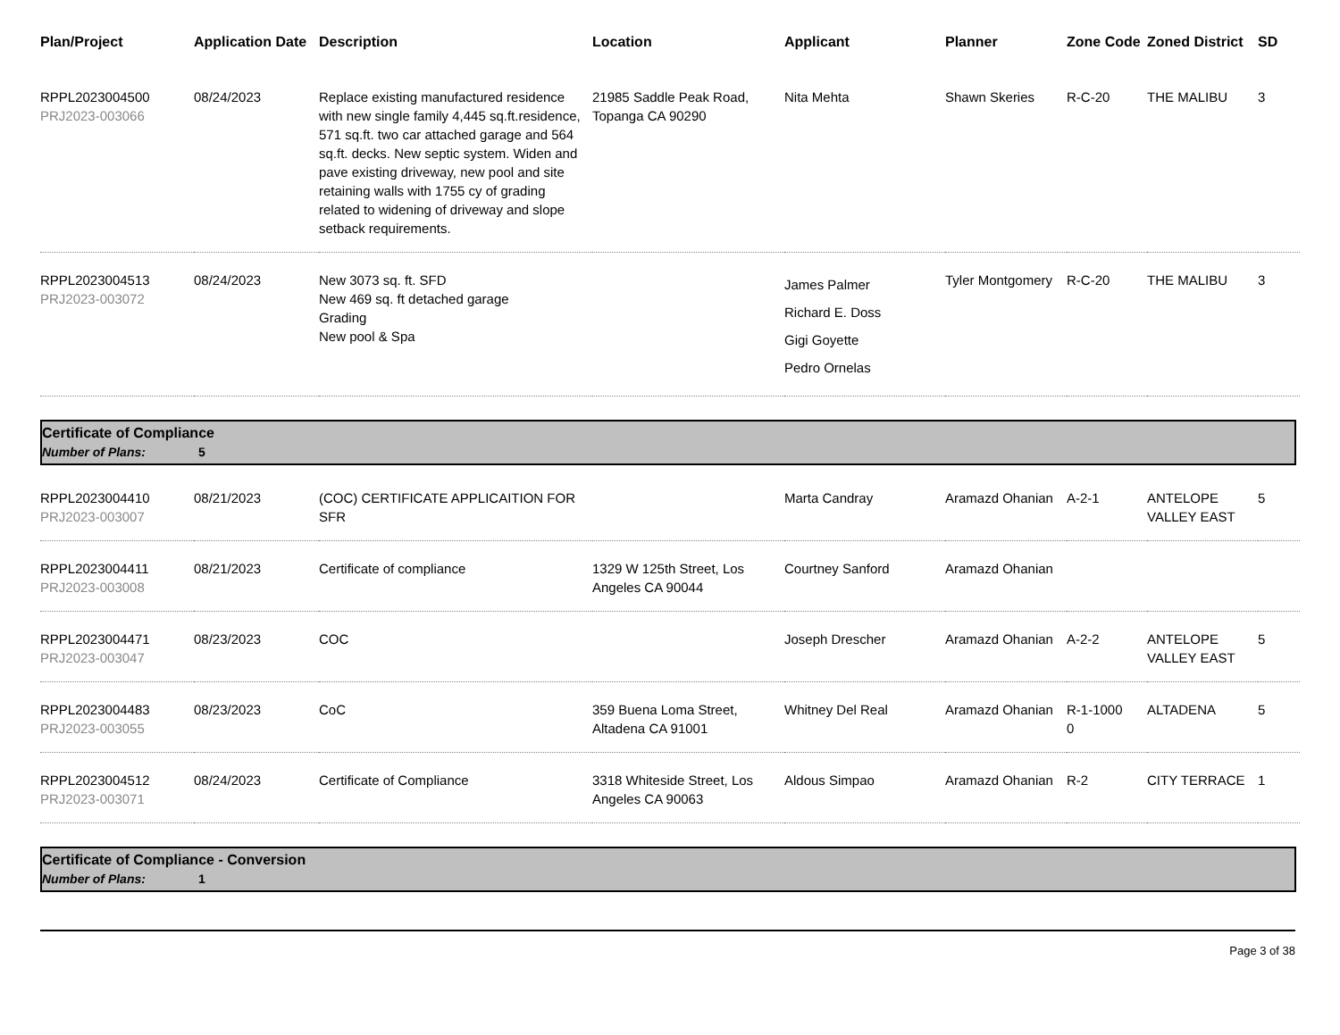| Plan/Project | Application Date | Description | Location | Applicant | Planner | Zone Code | Zoned District | SD |
| --- | --- | --- | --- | --- | --- | --- | --- | --- |
| RPPL2023004500 PRJ2023-003066 | 08/24/2023 | Replace existing manufactured residence with new single family 4,445 sq.ft.residence, 571 sq.ft. two car attached garage and 564 sq.ft. decks. New septic system. Widen and pave existing driveway, new pool and site retaining walls with 1755 cy of grading related to widening of driveway and slope setback requirements. | 21985 Saddle Peak Road, Topanga CA 90290 | Nita Mehta | Shawn Skeries | R-C-20 | THE MALIBU | 3 |
| RPPL2023004513 PRJ2023-003072 | 08/24/2023 | New 3073 sq. ft. SFD New 469 sq. ft detached garage Grading New pool & Spa | | James Palmer Richard E. Doss Gigi Goyette Pedro Ornelas | Tyler Montgomery | R-C-20 | THE MALIBU | 3 |
| Certificate of Compliance Number of Plans: 5 | | | | | | | | |
| RPPL2023004410 PRJ2023-003007 | 08/21/2023 | (COC) CERTIFICATE APPLICAITION FOR SFR | | Marta Candray | Aramazd Ohanian | A-2-1 | ANTELOPE VALLEY EAST | 5 |
| RPPL2023004411 PRJ2023-003008 | 08/21/2023 | Certificate of compliance | 1329 W 125th Street, Los Angeles CA 90044 | Courtney Sanford | Aramazd Ohanian | | | |
| RPPL2023004471 PRJ2023-003047 | 08/23/2023 | COC | | Joseph Drescher | Aramazd Ohanian | A-2-2 | ANTELOPE VALLEY EAST | 5 |
| RPPL2023004483 PRJ2023-003055 | 08/23/2023 | CoC | 359 Buena Loma Street, Altadena CA 91001 | Whitney Del Real | Aramazd Ohanian | R-1-1000 0 | ALTADENA | 5 |
| RPPL2023004512 PRJ2023-003071 | 08/24/2023 | Certificate of Compliance | 3318 Whiteside Street, Los Angeles CA 90063 | Aldous Simpao | Aramazd Ohanian | R-2 | CITY TERRACE | 1 |
| Certificate of Compliance - Conversion Number of Plans: 1 | | | | | | | | |
Page 3 of 38